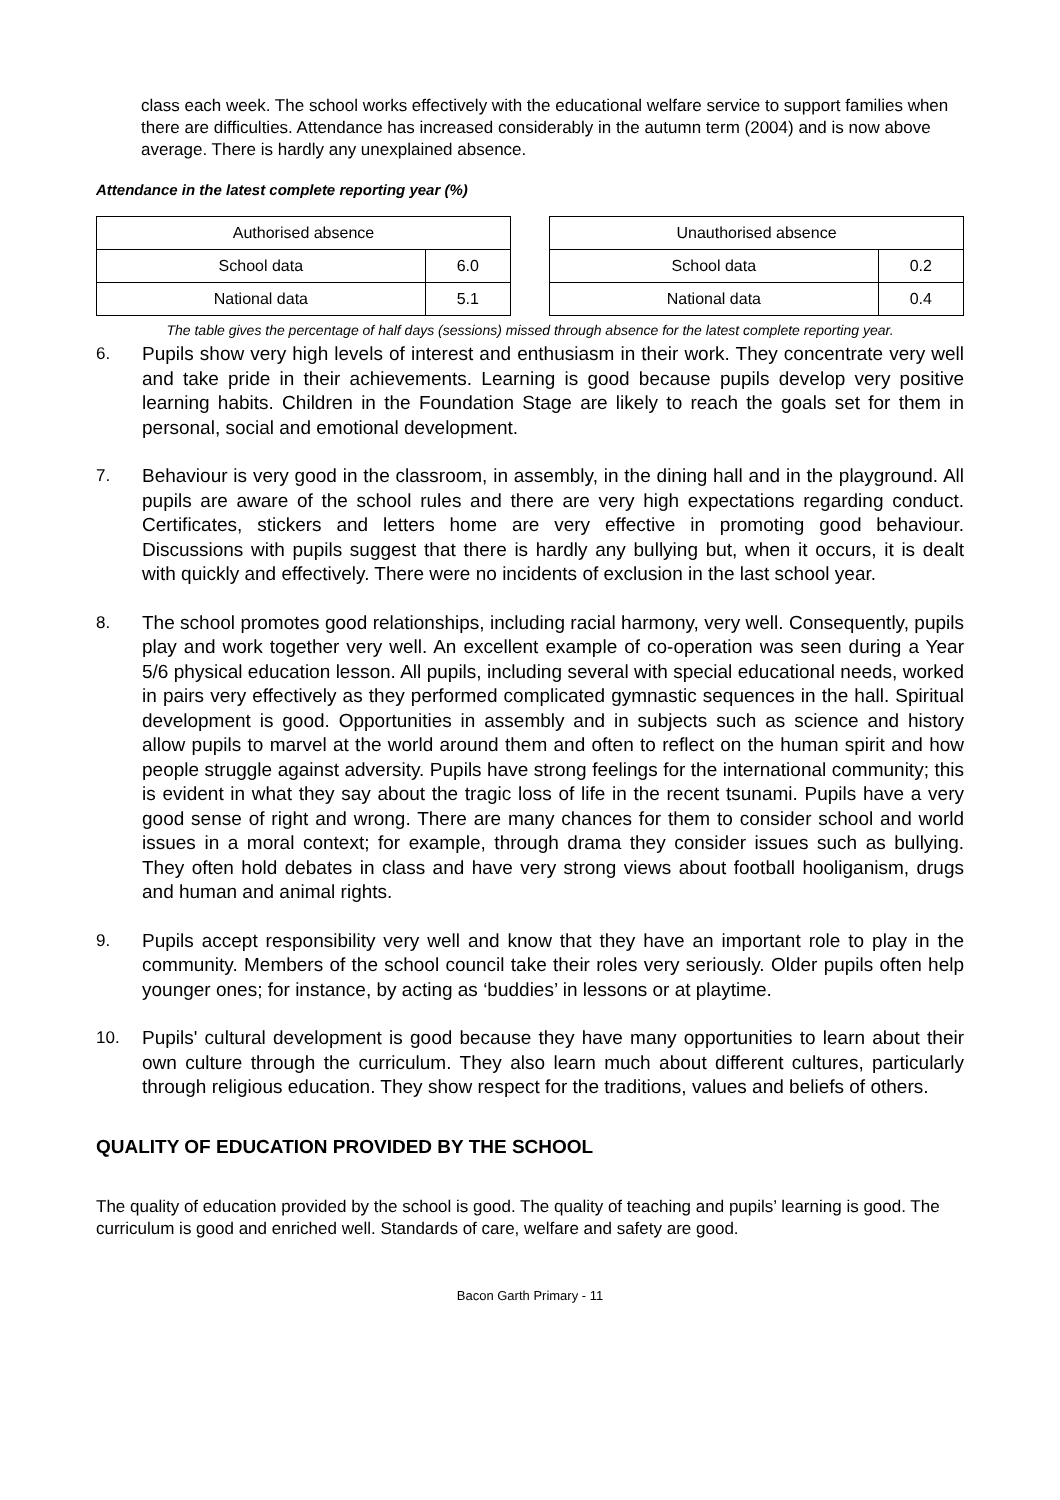class each week. The school works effectively with the educational welfare service to support families when there are difficulties. Attendance has increased considerably in the autumn term (2004) and is now above average. There is hardly any unexplained absence.
Attendance in the latest complete reporting year (%)
| Authorised absence | |
| --- | --- |
| School data | 6.0 |
| National data | 5.1 |
| Unauthorised absence | |
| --- | --- |
| School data | 0.2 |
| National data | 0.4 |
The table gives the percentage of half days (sessions) missed through absence for the latest complete reporting year.
6. Pupils show very high levels of interest and enthusiasm in their work. They concentrate very well and take pride in their achievements. Learning is good because pupils develop very positive learning habits. Children in the Foundation Stage are likely to reach the goals set for them in personal, social and emotional development.
7. Behaviour is very good in the classroom, in assembly, in the dining hall and in the playground. All pupils are aware of the school rules and there are very high expectations regarding conduct. Certificates, stickers and letters home are very effective in promoting good behaviour. Discussions with pupils suggest that there is hardly any bullying but, when it occurs, it is dealt with quickly and effectively. There were no incidents of exclusion in the last school year.
8. The school promotes good relationships, including racial harmony, very well. Consequently, pupils play and work together very well. An excellent example of co-operation was seen during a Year 5/6 physical education lesson. All pupils, including several with special educational needs, worked in pairs very effectively as they performed complicated gymnastic sequences in the hall. Spiritual development is good. Opportunities in assembly and in subjects such as science and history allow pupils to marvel at the world around them and often to reflect on the human spirit and how people struggle against adversity. Pupils have strong feelings for the international community; this is evident in what they say about the tragic loss of life in the recent tsunami. Pupils have a very good sense of right and wrong. There are many chances for them to consider school and world issues in a moral context; for example, through drama they consider issues such as bullying. They often hold debates in class and have very strong views about football hooliganism, drugs and human and animal rights.
9. Pupils accept responsibility very well and know that they have an important role to play in the community. Members of the school council take their roles very seriously. Older pupils often help younger ones; for instance, by acting as ‘buddies’ in lessons or at playtime.
10. Pupils' cultural development is good because they have many opportunities to learn about their own culture through the curriculum. They also learn much about different cultures, particularly through religious education. They show respect for the traditions, values and beliefs of others.
QUALITY OF EDUCATION PROVIDED BY THE SCHOOL
The quality of education provided by the school is good. The quality of teaching and pupils’ learning is good. The curriculum is good and enriched well. Standards of care, welfare and safety are good.
Bacon Garth Primary - 11